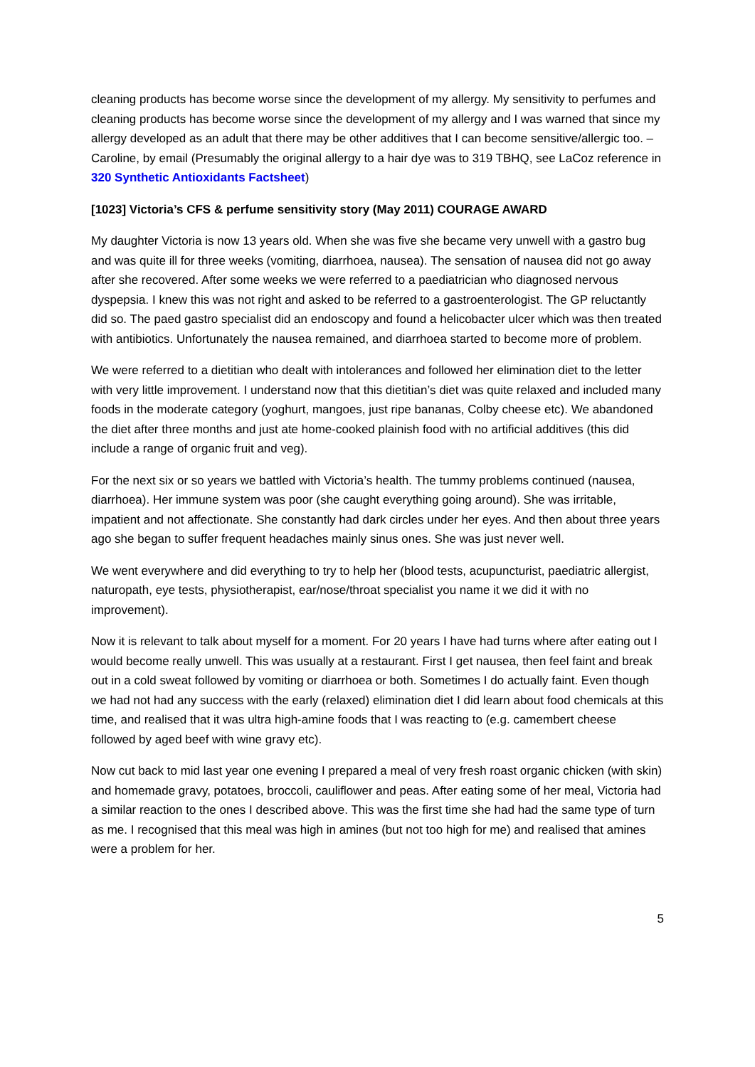cleaning products has become worse since the development of my allergy. My sensitivity to perfumes and cleaning products has become worse since the development of my allergy and I was warned that since my allergy developed as an adult that there may be other additives that I can become sensitive/allergic too. – Caroline, by email (Presumably the original allergy to a hair dye was to 319 TBHQ, see LaCoz reference in 320 Synthetic Antioxidants Factsheet)
[1023] Victoria’s CFS & perfume sensitivity story (May 2011) COURAGE AWARD
My daughter Victoria is now 13 years old. When she was five she became very unwell with a gastro bug and was quite ill for three weeks (vomiting, diarrhoea, nausea). The sensation of nausea did not go away after she recovered. After some weeks we were referred to a paediatrician who diagnosed nervous dyspepsia. I knew this was not right and asked to be referred to a gastroenterologist. The GP reluctantly did so. The paed gastro specialist did an endoscopy and found a helicobacter ulcer which was then treated with antibiotics. Unfortunately the nausea remained, and diarrhoea started to become more of problem.
We were referred to a dietitian who dealt with intolerances and followed her elimination diet to the letter with very little improvement. I understand now that this dietitian’s diet was quite relaxed and included many foods in the moderate category (yoghurt, mangoes, just ripe bananas, Colby cheese etc). We abandoned the diet after three months and just ate home-cooked plainish food with no artificial additives (this did include a range of organic fruit and veg).
For the next six or so years we battled with Victoria’s health. The tummy problems continued (nausea, diarrhoea). Her immune system was poor (she caught everything going around). She was irritable, impatient and not affectionate. She constantly had dark circles under her eyes. And then about three years ago she began to suffer frequent headaches mainly sinus ones. She was just never well.
We went everywhere and did everything to try to help her (blood tests, acupuncturist, paediatric allergist, naturopath, eye tests, physiotherapist, ear/nose/throat specialist you name it we did it with no improvement).
Now it is relevant to talk about myself for a moment. For 20 years I have had turns where after eating out I would become really unwell. This was usually at a restaurant. First I get nausea, then feel faint and break out in a cold sweat followed by vomiting or diarrhoea or both. Sometimes I do actually faint. Even though we had not had any success with the early (relaxed) elimination diet I did learn about food chemicals at this time, and realised that it was ultra high-amine foods that I was reacting to (e.g. camembert cheese followed by aged beef with wine gravy etc).
Now cut back to mid last year one evening I prepared a meal of very fresh roast organic chicken (with skin) and homemade gravy, potatoes, broccoli, cauliflower and peas. After eating some of her meal, Victoria had a similar reaction to the ones I described above. This was the first time she had had the same type of turn as me. I recognised that this meal was high in amines (but not too high for me) and realised that amines were a problem for her.
5